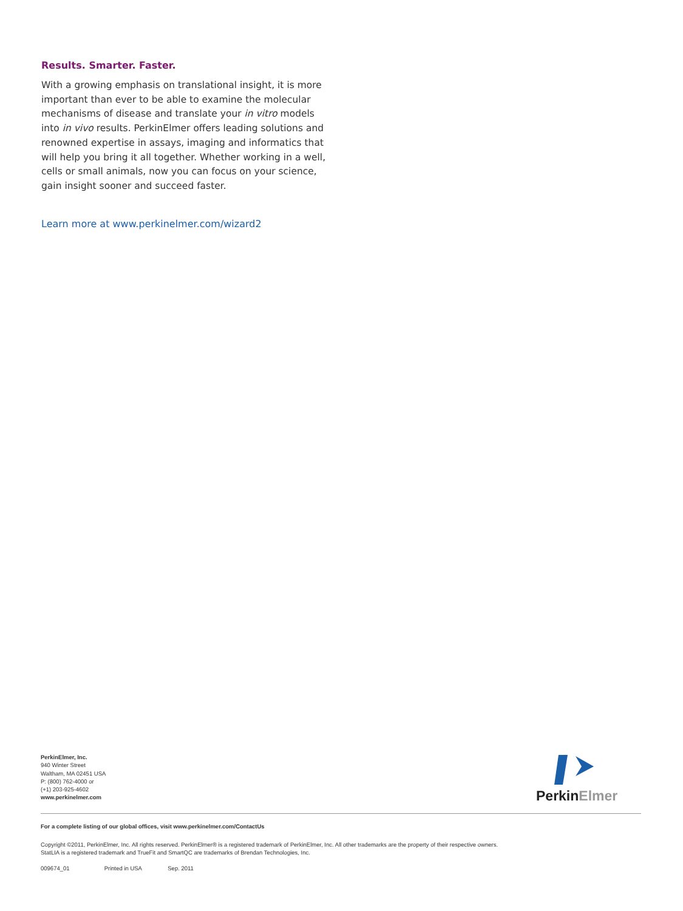Results. Smarter. Faster.
With a growing emphasis on translational insight, it is more important than ever to be able to examine the molecular mechanisms of disease and translate your in vitro models into in vivo results. PerkinElmer offers leading solutions and renowned expertise in assays, imaging and informatics that will help you bring it all together. Whether working in a well, cells or small animals, now you can focus on your science, gain insight sooner and succeed faster.
Learn more at www.perkinelmer.com/wizard2
PerkinElmer, Inc.
940 Winter Street
Waltham, MA 02451 USA
P: (800) 762-4000 or
(+1) 203-925-4602
www.perkinelmer.com
Perkin Elmer
For a complete listing of our global offices, visit www.perkinelmer.com/ContactUs
Copyright ©2011, PerkinElmer, Inc. All rights reserved. PerkinElmer® is a registered trademark of PerkinElmer, Inc. All other trademarks are the property of their respective owners.
StatLIA is a registered trademark and TrueFit and SmartQC are trademarks of Brendan Technologies, Inc.
009674_01 Printed in USA Sep. 2011